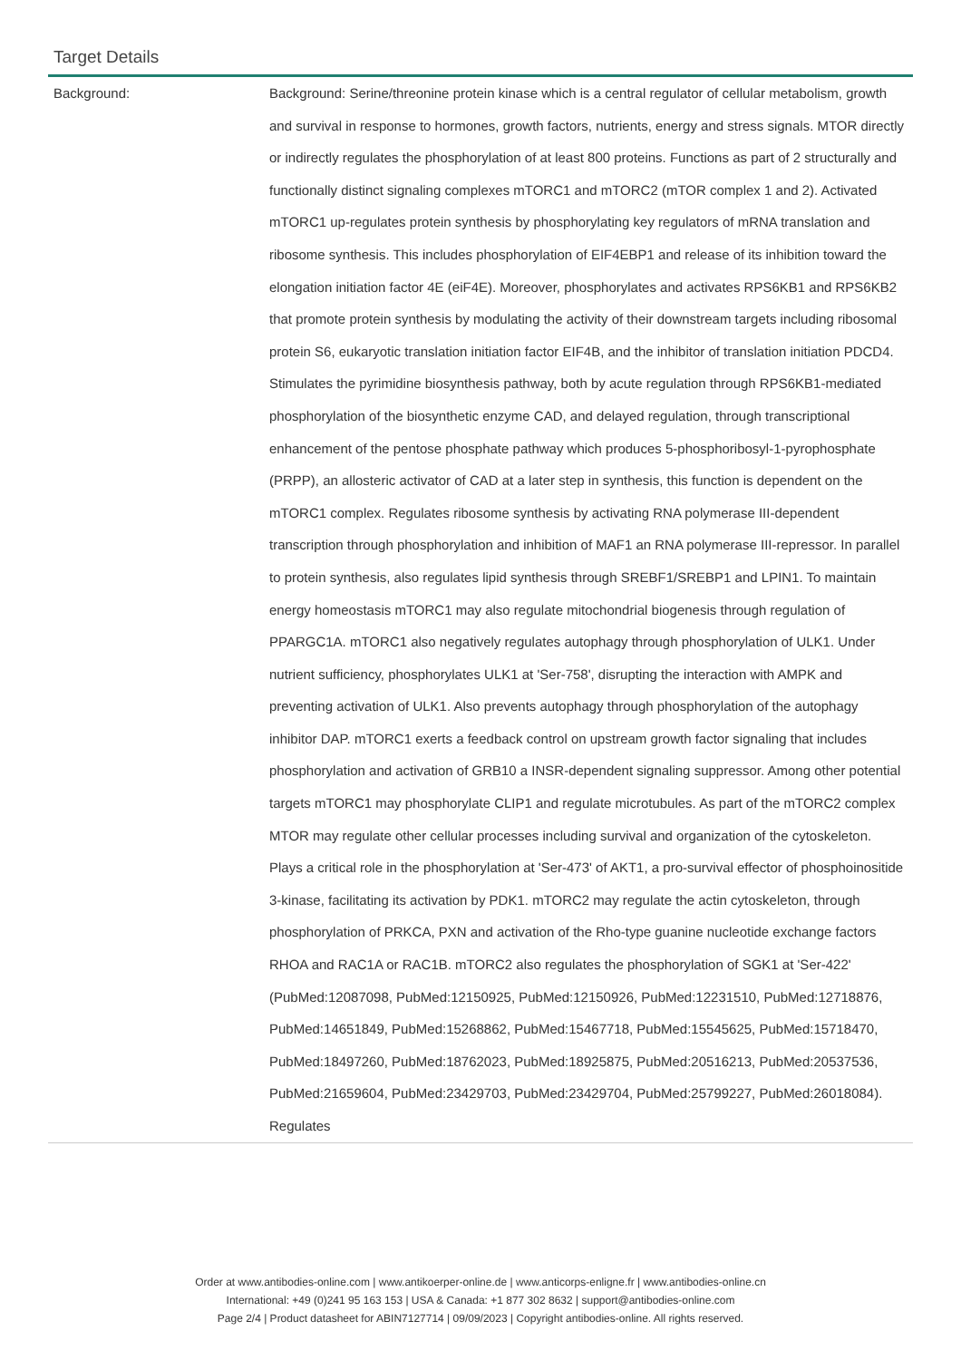Target Details
| Background: | Background: Serine/threonine protein kinase which is a central regulator of cellular metabolism, growth and survival in response to hormones, growth factors, nutrients, energy and stress signals. MTOR directly or indirectly regulates the phosphorylation of at least 800 proteins. Functions as part of 2 structurally and functionally distinct signaling complexes mTORC1 and mTORC2 (mTOR complex 1 and 2). Activated mTORC1 up-regulates protein synthesis by phosphorylating key regulators of mRNA translation and ribosome synthesis. This includes phosphorylation of EIF4EBP1 and release of its inhibition toward the elongation initiation factor 4E (eiF4E). Moreover, phosphorylates and activates RPS6KB1 and RPS6KB2 that promote protein synthesis by modulating the activity of their downstream targets including ribosomal protein S6, eukaryotic translation initiation factor EIF4B, and the inhibitor of translation initiation PDCD4. Stimulates the pyrimidine biosynthesis pathway, both by acute regulation through RPS6KB1-mediated phosphorylation of the biosynthetic enzyme CAD, and delayed regulation, through transcriptional enhancement of the pentose phosphate pathway which produces 5-phosphoribosyl-1-pyrophosphate (PRPP), an allosteric activator of CAD at a later step in synthesis, this function is dependent on the mTORC1 complex. Regulates ribosome synthesis by activating RNA polymerase III-dependent transcription through phosphorylation and inhibition of MAF1 an RNA polymerase III-repressor. In parallel to protein synthesis, also regulates lipid synthesis through SREBF1/SREBP1 and LPIN1. To maintain energy homeostasis mTORC1 may also regulate mitochondrial biogenesis through regulation of PPARGC1A. mTORC1 also negatively regulates autophagy through phosphorylation of ULK1. Under nutrient sufficiency, phosphorylates ULK1 at 'Ser-758', disrupting the interaction with AMPK and preventing activation of ULK1. Also prevents autophagy through phosphorylation of the autophagy inhibitor DAP. mTORC1 exerts a feedback control on upstream growth factor signaling that includes phosphorylation and activation of GRB10 a INSR-dependent signaling suppressor. Among other potential targets mTORC1 may phosphorylate CLIP1 and regulate microtubules. As part of the mTORC2 complex MTOR may regulate other cellular processes including survival and organization of the cytoskeleton. Plays a critical role in the phosphorylation at 'Ser-473' of AKT1, a pro-survival effector of phosphoinositide 3-kinase, facilitating its activation by PDK1. mTORC2 may regulate the actin cytoskeleton, through phosphorylation of PRKCA, PXN and activation of the Rho-type guanine nucleotide exchange factors RHOA and RAC1A or RAC1B. mTORC2 also regulates the phosphorylation of SGK1 at 'Ser-422' (PubMed:12087098, PubMed:12150925, PubMed:12150926, PubMed:12231510, PubMed:12718876, PubMed:14651849, PubMed:15268862, PubMed:15467718, PubMed:15545625, PubMed:15718470, PubMed:18497260, PubMed:18762023, PubMed:18925875, PubMed:20516213, PubMed:20537536, PubMed:21659604, PubMed:23429703, PubMed:23429704, PubMed:25799227, PubMed:26018084). Regulates |
Order at www.antibodies-online.com | www.antikoerper-online.de | www.anticorps-enligne.fr | www.antibodies-online.cn
International: +49 (0)241 95 163 153 | USA & Canada: +1 877 302 8632 | support@antibodies-online.com
Page 2/4 | Product datasheet for ABIN7127714 | 09/09/2023 | Copyright antibodies-online. All rights reserved.